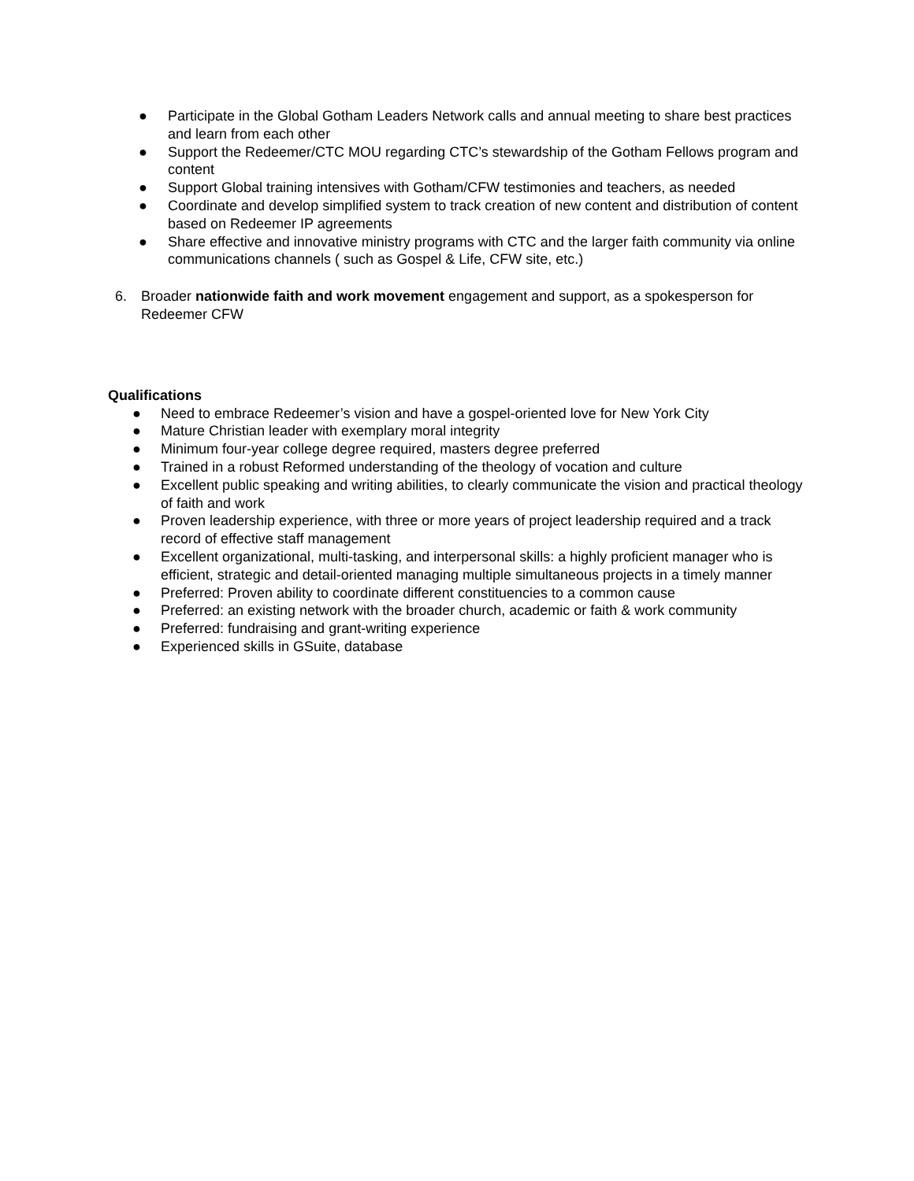● Participate in the Global Gotham Leaders Network calls and annual meeting to share best practices and learn from each other
● Support the Redeemer/CTC MOU regarding CTC’s stewardship of the Gotham Fellows program and content
● Support Global training intensives with Gotham/CFW testimonies and teachers, as needed
● Coordinate and develop simplified system to track creation of new content and distribution of content based on Redeemer IP agreements
● Share effective and innovative ministry programs with CTC and the larger faith community via online communications channels ( such as Gospel & Life, CFW site, etc.)
6. Broader nationwide faith and work movement engagement and support, as a spokesperson for Redeemer CFW
Qualifications
● Need to embrace Redeemer’s vision and have a gospel-oriented love for New York City
● Mature Christian leader with exemplary moral integrity
● Minimum four-year college degree required, masters degree preferred
● Trained in a robust Reformed understanding of the theology of vocation and culture
● Excellent public speaking and writing abilities, to clearly communicate the vision and practical theology of faith and work
● Proven leadership experience, with three or more years of project leadership required and a track record of effective staff management
● Excellent organizational, multi-tasking, and interpersonal skills: a highly proficient manager who is efficient, strategic and detail-oriented managing multiple simultaneous projects in a timely manner
● Preferred: Proven ability to coordinate different constituencies to a common cause
● Preferred: an existing network with the broader church, academic or faith & work community
● Preferred: fundraising and grant-writing experience
● Experienced skills in GSuite, database